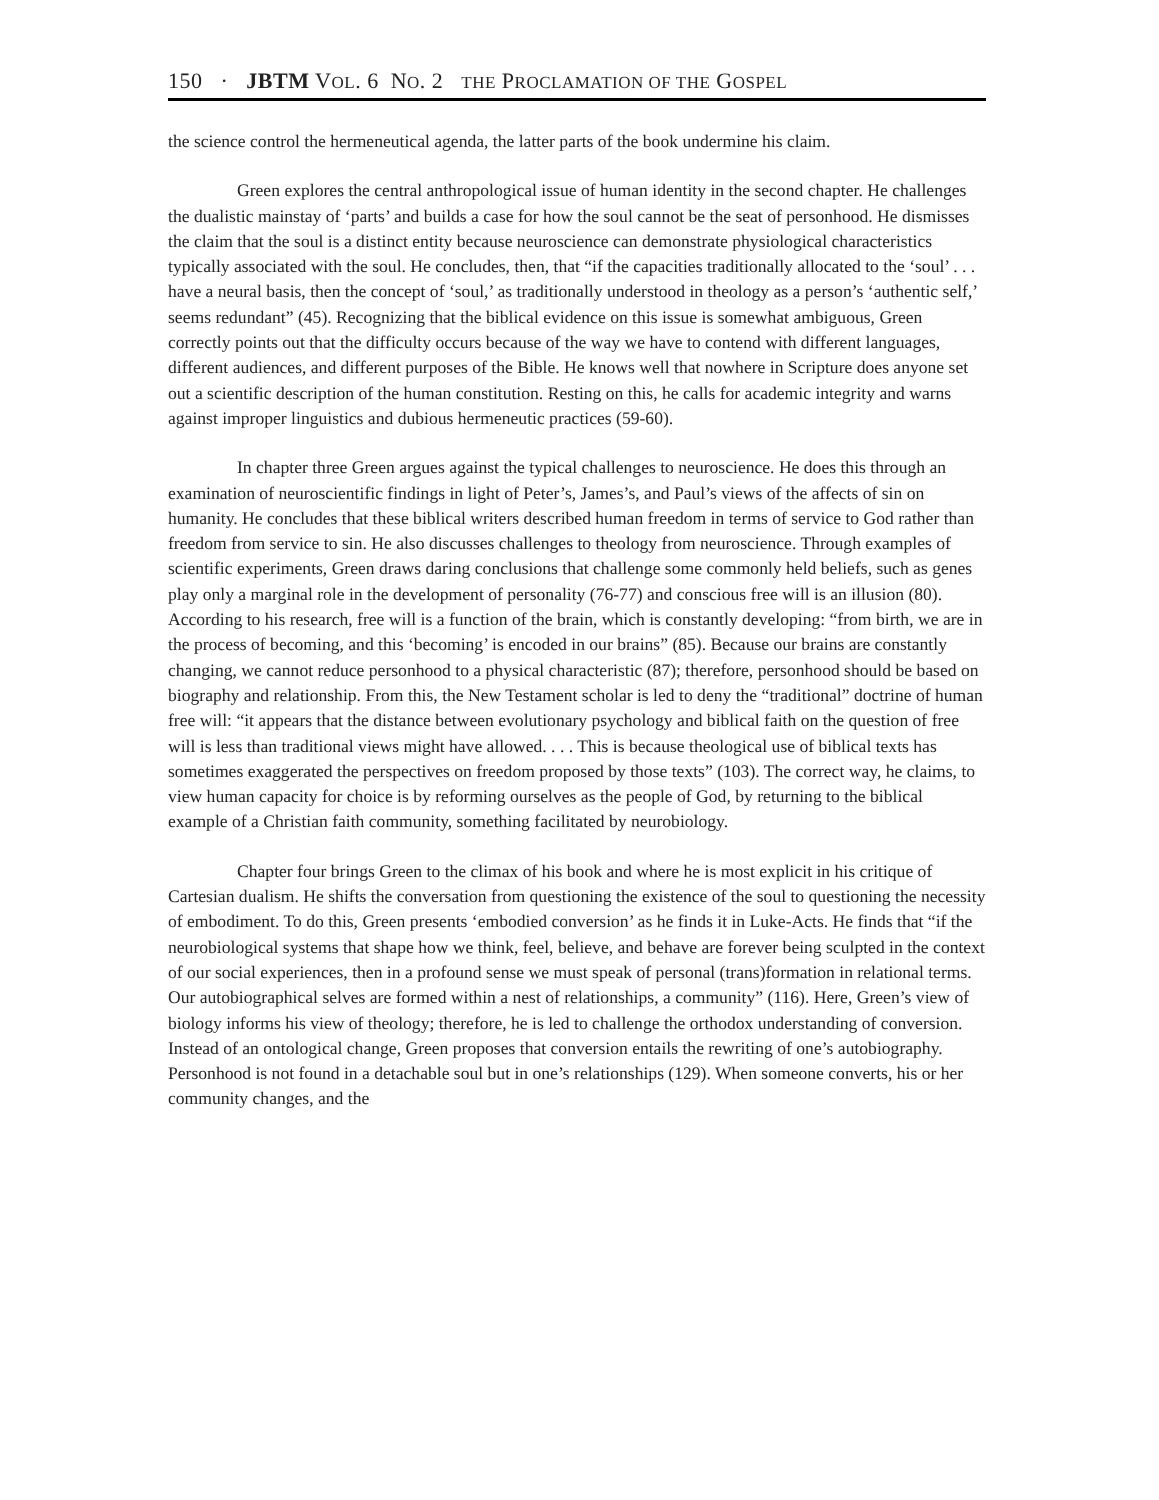150 · JBTM VOL. 6 NO. 2 THE PROCLAMATION OF THE GOSPEL
the science control the hermeneutical agenda, the latter parts of the book undermine his claim.
Green explores the central anthropological issue of human identity in the second chapter. He challenges the dualistic mainstay of ‘parts’ and builds a case for how the soul cannot be the seat of personhood. He dismisses the claim that the soul is a distinct entity because neuroscience can demonstrate physiological characteristics typically associated with the soul. He concludes, then, that “if the capacities traditionally allocated to the ‘soul’ . . . have a neural basis, then the concept of ‘soul,’ as traditionally understood in theology as a person’s ‘authentic self,’ seems redundant” (45). Recognizing that the biblical evidence on this issue is somewhat ambiguous, Green correctly points out that the difficulty occurs because of the way we have to contend with different languages, different audiences, and different purposes of the Bible. He knows well that nowhere in Scripture does anyone set out a scientific description of the human constitution. Resting on this, he calls for academic integrity and warns against improper linguistics and dubious hermeneutic practices (59-60).
In chapter three Green argues against the typical challenges to neuroscience. He does this through an examination of neuroscientific findings in light of Peter’s, James’s, and Paul’s views of the affects of sin on humanity. He concludes that these biblical writers described human freedom in terms of service to God rather than freedom from service to sin. He also discusses challenges to theology from neuroscience. Through examples of scientific experiments, Green draws daring conclusions that challenge some commonly held beliefs, such as genes play only a marginal role in the development of personality (76-77) and conscious free will is an illusion (80). According to his research, free will is a function of the brain, which is constantly developing: “from birth, we are in the process of becoming, and this ‘becoming’ is encoded in our brains” (85). Because our brains are constantly changing, we cannot reduce personhood to a physical characteristic (87); therefore, personhood should be based on biography and relationship. From this, the New Testament scholar is led to deny the “traditional” doctrine of human free will: “it appears that the distance between evolutionary psychology and biblical faith on the question of free will is less than traditional views might have allowed. . . . This is because theological use of biblical texts has sometimes exaggerated the perspectives on freedom proposed by those texts” (103). The correct way, he claims, to view human capacity for choice is by reforming ourselves as the people of God, by returning to the biblical example of a Christian faith community, something facilitated by neurobiology.
Chapter four brings Green to the climax of his book and where he is most explicit in his critique of Cartesian dualism. He shifts the conversation from questioning the existence of the soul to questioning the necessity of embodiment. To do this, Green presents ‘embodied conversion’ as he finds it in Luke-Acts. He finds that “if the neurobiological systems that shape how we think, feel, believe, and behave are forever being sculpted in the context of our social experiences, then in a profound sense we must speak of personal (trans)formation in relational terms. Our autobiographical selves are formed within a nest of relationships, a community” (116). Here, Green’s view of biology informs his view of theology; therefore, he is led to challenge the orthodox understanding of conversion. Instead of an ontological change, Green proposes that conversion entails the rewriting of one’s autobiography. Personhood is not found in a detachable soul but in one’s relationships (129). When someone converts, his or her community changes, and the